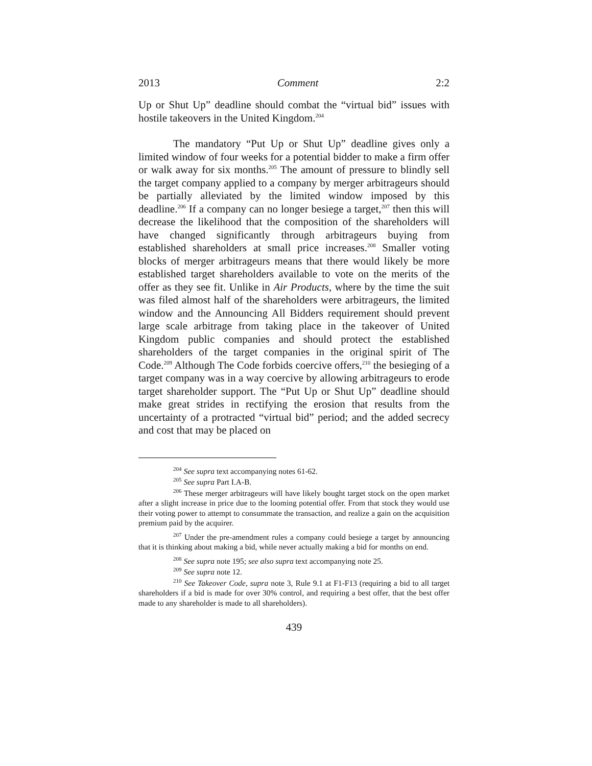2013 Comment 2:2
Up or Shut Up” deadline should combat the “virtual bid” issues with hostile takeovers in the United Kingdom.<sup>204</sup>
The mandatory “Put Up or Shut Up” deadline gives only a limited window of four weeks for a potential bidder to make a firm offer or walk away for six months.<sup>205</sup> The amount of pressure to blindly sell the target company applied to a company by merger arbitrageurs should be partially alleviated by the limited window imposed by this deadline.<sup>206</sup> If a company can no longer besiege a target,<sup>207</sup> then this will decrease the likelihood that the composition of the shareholders will have changed significantly through arbitrageurs buying from established shareholders at small price increases.<sup>208</sup> Smaller voting blocks of merger arbitrageurs means that there would likely be more established target shareholders available to vote on the merits of the offer as they see fit. Unlike in Air Products, where by the time the suit was filed almost half of the shareholders were arbitrageurs, the limited window and the Announcing All Bidders requirement should prevent large scale arbitrage from taking place in the takeover of United Kingdom public companies and should protect the established shareholders of the target companies in the original spirit of The Code.<sup>209</sup> Although The Code forbids coercive offers,<sup>210</sup> the besieging of a target company was in a way coercive by allowing arbitrageurs to erode target shareholder support. The “Put Up or Shut Up” deadline should make great strides in rectifying the erosion that results from the uncertainty of a protracted “virtual bid” period; and the added secrecy and cost that may be placed on
<sup>204</sup> See supra text accompanying notes 61-62.
<sup>205</sup> See supra Part I.A-B.
<sup>206</sup> These merger arbitrageurs will have likely bought target stock on the open market after a slight increase in price due to the looming potential offer. From that stock they would use their voting power to attempt to consummate the transaction, and realize a gain on the acquisition premium paid by the acquirer.
<sup>207</sup> Under the pre-amendment rules a company could besiege a target by announcing that it is thinking about making a bid, while never actually making a bid for months on end.
<sup>208</sup> See supra note 195; see also supra text accompanying note 25.
<sup>209</sup> See supra note 12.
<sup>210</sup> See Takeover Code, supra note 3, Rule 9.1 at F1-F13 (requiring a bid to all target shareholders if a bid is made for over 30% control, and requiring a best offer, that the best offer made to any shareholder is made to all shareholders).
439